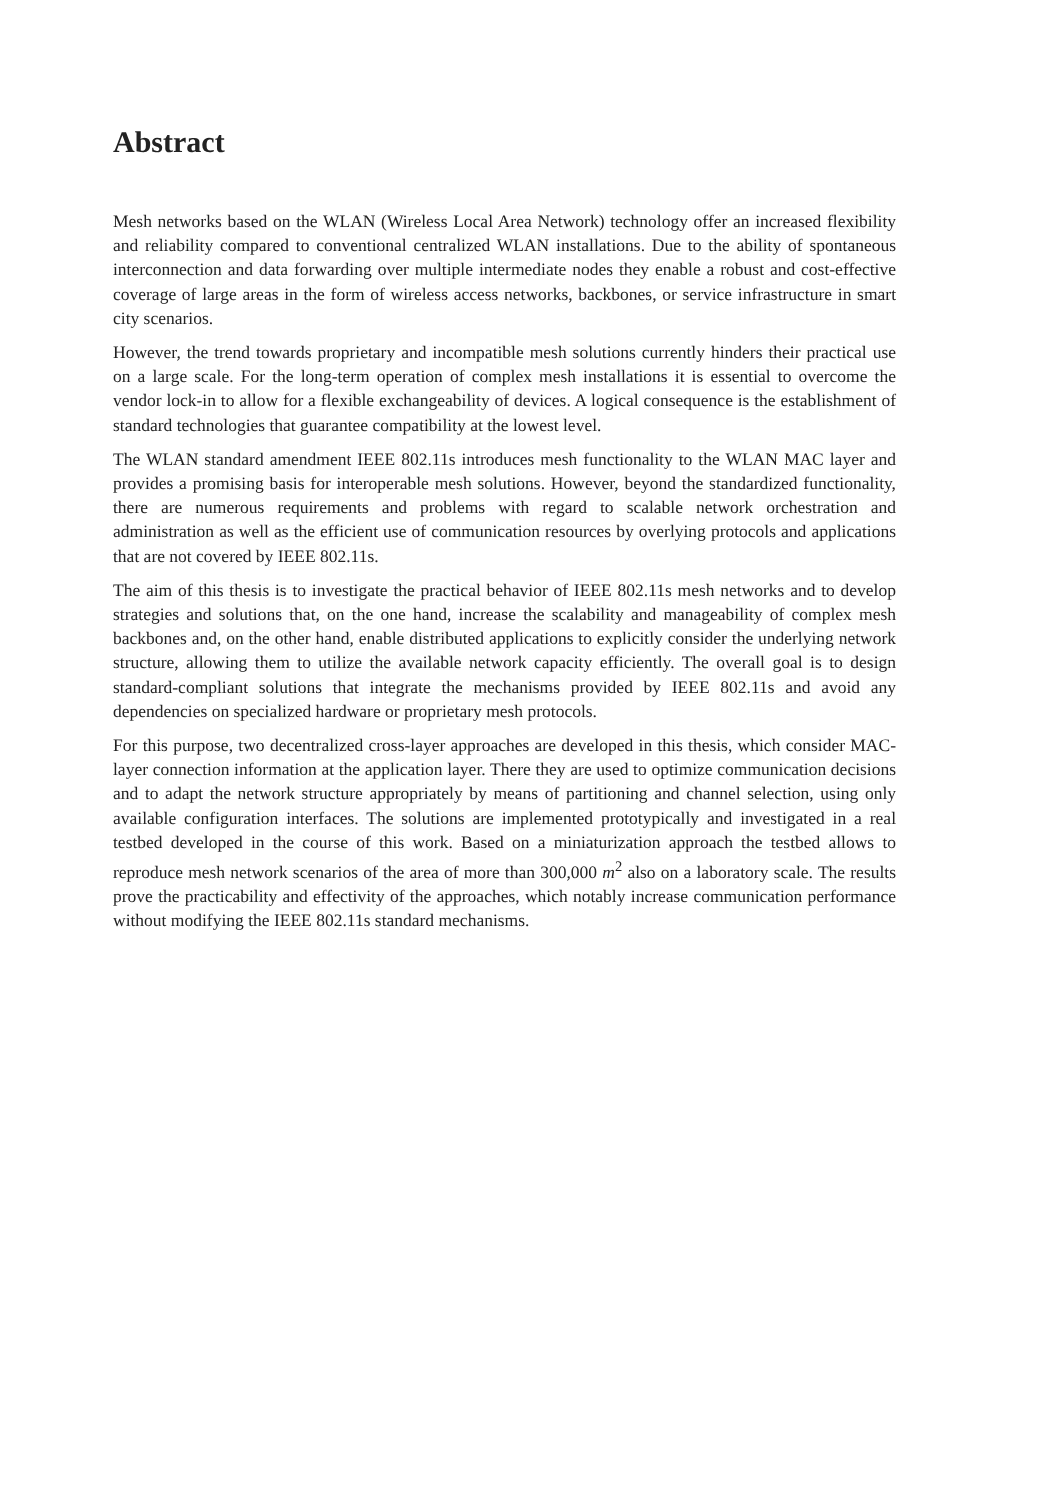Abstract
Mesh networks based on the WLAN (Wireless Local Area Network) technology offer an increased flexibility and reliability compared to conventional centralized WLAN installations. Due to the ability of spontaneous interconnection and data forwarding over multiple intermediate nodes they enable a robust and cost-effective coverage of large areas in the form of wireless access networks, backbones, or service infrastructure in smart city scenarios.
However, the trend towards proprietary and incompatible mesh solutions currently hinders their practical use on a large scale. For the long-term operation of complex mesh installations it is essential to overcome the vendor lock-in to allow for a flexible exchangeability of devices. A logical consequence is the establishment of standard technologies that guarantee compatibility at the lowest level.
The WLAN standard amendment IEEE 802.11s introduces mesh functionality to the WLAN MAC layer and provides a promising basis for interoperable mesh solutions. However, beyond the standardized functionality, there are numerous requirements and problems with regard to scalable network orchestration and administration as well as the efficient use of communication resources by overlying protocols and applications that are not covered by IEEE 802.11s.
The aim of this thesis is to investigate the practical behavior of IEEE 802.11s mesh networks and to develop strategies and solutions that, on the one hand, increase the scalability and manageability of complex mesh backbones and, on the other hand, enable distributed applications to explicitly consider the underlying network structure, allowing them to utilize the available network capacity efficiently. The overall goal is to design standard-compliant solutions that integrate the mechanisms provided by IEEE 802.11s and avoid any dependencies on specialized hardware or proprietary mesh protocols.
For this purpose, two decentralized cross-layer approaches are developed in this thesis, which consider MAC-layer connection information at the application layer. There they are used to optimize communication decisions and to adapt the network structure appropriately by means of partitioning and channel selection, using only available configuration interfaces. The solutions are implemented prototypically and investigated in a real testbed developed in the course of this work. Based on a miniaturization approach the testbed allows to reproduce mesh network scenarios of the area of more than 300,000 m<sup>2</sup> also on a laboratory scale. The results prove the practicability and effectivity of the approaches, which notably increase communication performance without modifying the IEEE 802.11s standard mechanisms.